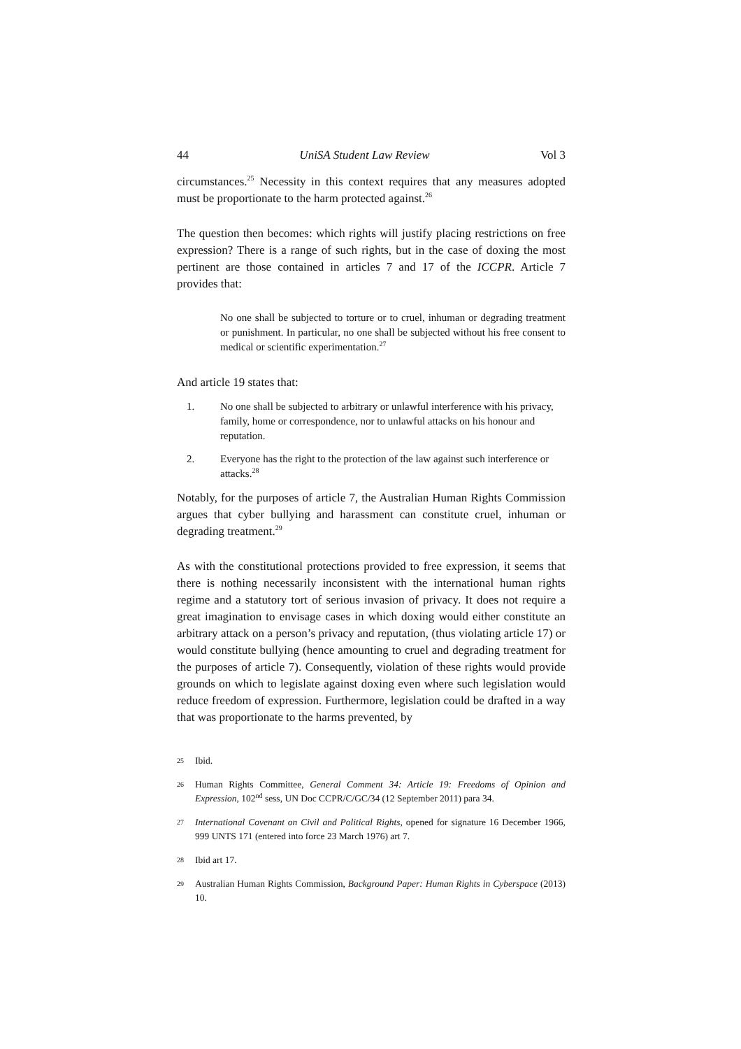44 UniSA Student Law Review Vol 3
circumstances.<sup>25</sup> Necessity in this context requires that any measures adopted must be proportionate to the harm protected against.<sup>26</sup>
The question then becomes: which rights will justify placing restrictions on free expression? There is a range of such rights, but in the case of doxing the most pertinent are those contained in articles 7 and 17 of the ICCPR. Article 7 provides that:
No one shall be subjected to torture or to cruel, inhuman or degrading treatment or punishment. In particular, no one shall be subjected without his free consent to medical or scientific experimentation.<sup>27</sup>
And article 19 states that:
1. No one shall be subjected to arbitrary or unlawful interference with his privacy, family, home or correspondence, nor to unlawful attacks on his honour and reputation.
2. Everyone has the right to the protection of the law against such interference or attacks.<sup>28</sup>
Notably, for the purposes of article 7, the Australian Human Rights Commission argues that cyber bullying and harassment can constitute cruel, inhuman or degrading treatment.<sup>29</sup>
As with the constitutional protections provided to free expression, it seems that there is nothing necessarily inconsistent with the international human rights regime and a statutory tort of serious invasion of privacy. It does not require a great imagination to envisage cases in which doxing would either constitute an arbitrary attack on a person’s privacy and reputation, (thus violating article 17) or would constitute bullying (hence amounting to cruel and degrading treatment for the purposes of article 7). Consequently, violation of these rights would provide grounds on which to legislate against doxing even where such legislation would reduce freedom of expression. Furthermore, legislation could be drafted in a way that was proportionate to the harms prevented, by
25 Ibid.
26 Human Rights Committee, General Comment 34: Article 19: Freedoms of Opinion and Expression, 102<sup>nd</sup> sess, UN Doc CCPR/C/GC/34 (12 September 2011) para 34.
27 International Covenant on Civil and Political Rights, opened for signature 16 December 1966, 999 UNTS 171 (entered into force 23 March 1976) art 7.
28 Ibid art 17.
29 Australian Human Rights Commission, Background Paper: Human Rights in Cyberspace (2013) 10.